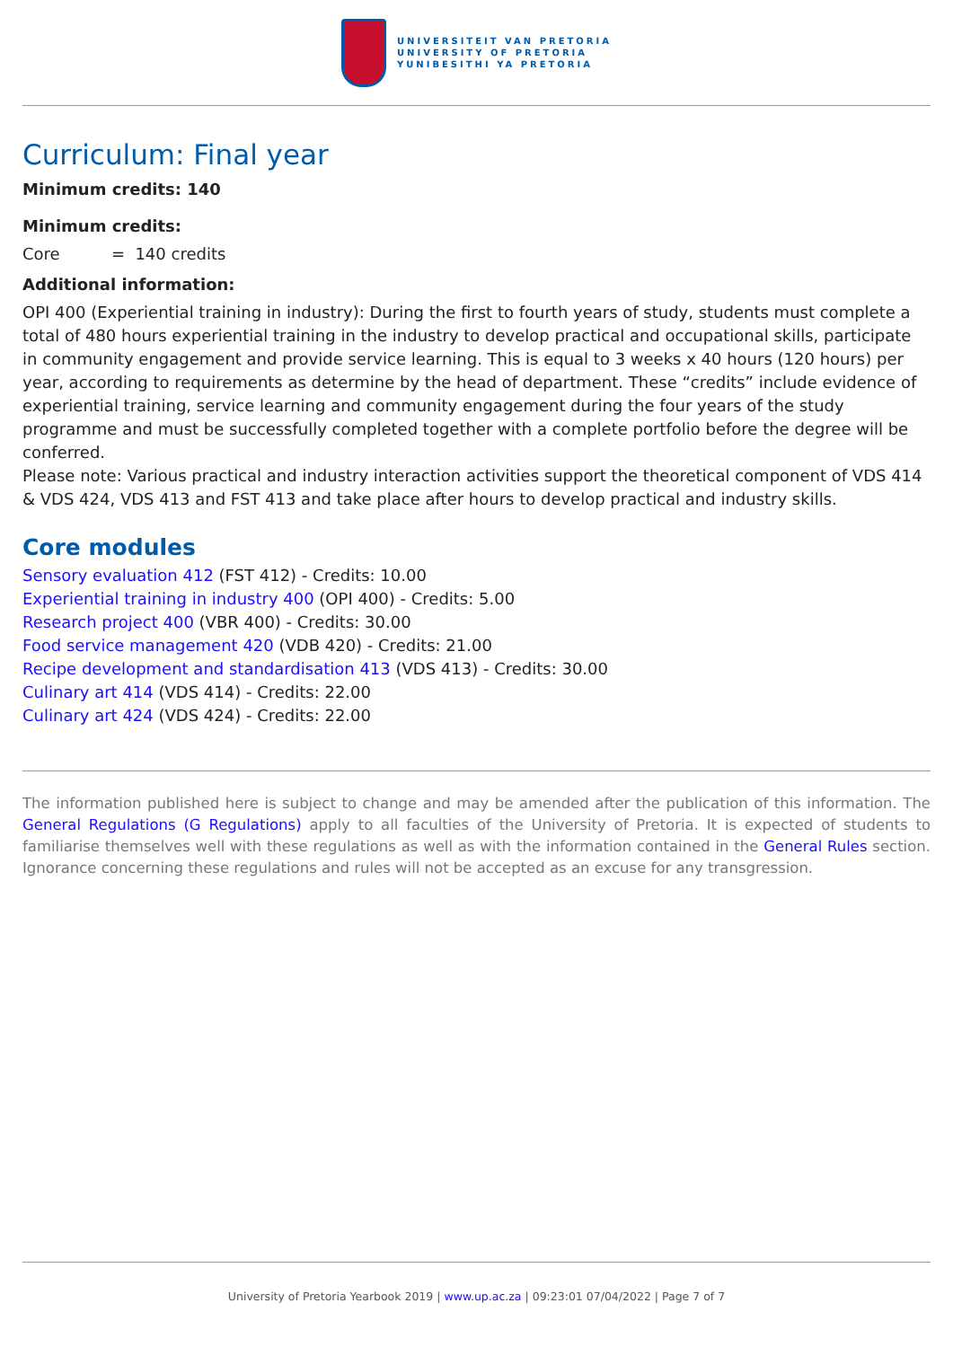UNIVERSITEIT VAN PRETORIA
UNIVERSITY OF PRETORIA
YUNIBESITHI YA PRETORIA
Curriculum: Final year
Minimum credits: 140
Minimum credits:
Core = 140 credits
Additional information:
OPI 400 (Experiential training in industry): During the first to fourth years of study, students must complete a total of 480 hours experiential training in the industry to develop practical and occupational skills, participate in community engagement and provide service learning. This is equal to 3 weeks x 40 hours (120 hours) per year, according to requirements as determine by the head of department. These “credits” include evidence of experiential training, service learning and community engagement during the four years of the study programme and must be successfully completed together with a complete portfolio before the degree will be conferred.
Please note: Various practical and industry interaction activities support the theoretical component of VDS 414 & VDS 424, VDS 413 and FST 413 and take place after hours to develop practical and industry skills.
Core modules
Sensory evaluation 412 (FST 412) - Credits: 10.00
Experiential training in industry 400 (OPI 400) - Credits: 5.00
Research project 400 (VBR 400) - Credits: 30.00
Food service management 420 (VDB 420) - Credits: 21.00
Recipe development and standardisation 413 (VDS 413) - Credits: 30.00
Culinary art 414 (VDS 414) - Credits: 22.00
Culinary art 424 (VDS 424) - Credits: 22.00
The information published here is subject to change and may be amended after the publication of this information. The General Regulations (G Regulations) apply to all faculties of the University of Pretoria. It is expected of students to familiarise themselves well with these regulations as well as with the information contained in the General Rules section. Ignorance concerning these regulations and rules will not be accepted as an excuse for any transgression.
University of Pretoria Yearbook 2019 | www.up.ac.za | 09:23:01 07/04/2022 | Page 7 of 7